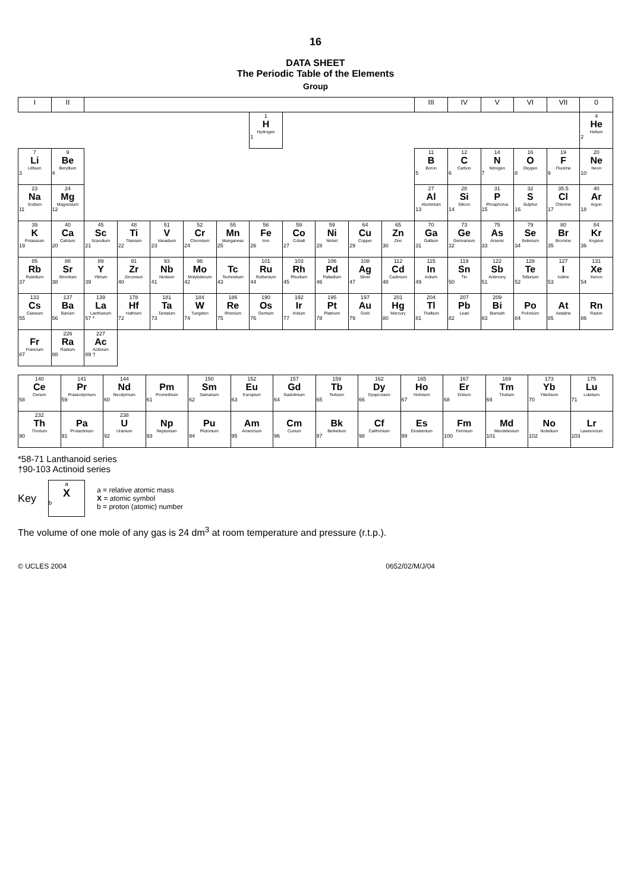16
DATA SHEET
The Periodic Table of the Elements
Group
| I | II | | | | | | | | | | | III | IV | V | VI | VII | 0 |
| --- | --- | --- | --- | --- | --- | --- | --- | --- | --- | --- | --- | --- | --- | --- | --- | --- | --- |
| | | | | | | | 1 H Hydrogen 1 | | | | | | | | | | 4 He Helium 2 |
| 7 Li Lithium 3 | 9 Be Beryllium 4 | | | | | | | | | | | 11 B Boron 5 | 12 C Carbon 6 | 14 N Nitrogen 7 | 16 O Oxygen 8 | 19 F Fluorine 9 | 20 Ne Neon 10 |
| 23 Na Sodium 11 | 24 Mg Magnesium 12 | | | | | | | | | | | 27 Al Aluminium 13 | 28 Si Silicon 14 | 31 P Phosphorus 15 | 32 S Sulphur 16 | 35.5 Cl Chlorine 17 | 40 Ar Argon 18 |
| 39 K Potassium 19 | 40 Ca Calcium 20 | 45 Sc Scandium 21 | 48 Ti Titanium 22 | 51 V Vanadium 23 | 52 Cr Chromium 24 | 55 Mn Manganese 25 | 56 Fe Iron 26 | 59 Co Cobalt 27 | 59 Ni Nickel 28 | 64 Cu Copper 29 | 65 Zn Zinc 30 | 70 Ga Gallium 31 | 73 Ge Germanium 32 | 75 As Arsenic 33 | 79 Se Selenium 34 | 80 Br Bromine 35 | 84 Kr Krypton 36 |
| 85 Rb Rubidium 37 | 88 Sr Strontium 38 | 89 Y Yttrium 39 | 91 Zr Zirconium 40 | 93 Nb Niobium 41 | 96 Mo Molybdenum 42 | Tc Technetium 43 | 101 Ru Ruthenium 44 | 103 Rh Rhodium 45 | 106 Pd Palladium 46 | 108 Ag Silver 47 | 112 Cd Cadmium 48 | 115 In Indium 49 | 119 Sn Tin 50 | 122 Sb Antimony 51 | 128 Te Tellurium 52 | 127 I Iodine 53 | 131 Xe Xenon 54 |
| 133 Cs Caesium 55 | 137 Ba Barium 56 | 139 La Lanthanum 57 * | 178 Hf Hafnium 72 | 181 Ta Tantalum 73 | 184 W Tungsten 74 | 186 Re Rhenium 75 | 190 Os Osmium 76 | 192 Ir Iridium 77 | 195 Pt Platinum 78 | 197 Au Gold 79 | 201 Hg Mercury 80 | 204 Tl Thallium 81 | 207 Pb Lead 82 | 209 Bi Bismuth 83 | Po Polonium 84 | At Astatine 85 | Rn Radon 86 |
| Fr Francium 87 | 226 Ra Radium 88 | 227 Ac Actinium 89 † | | | | | | | | | | | | | | | |
| 140 Ce Cerium 58 | 141 Pr Praseodymium 59 | 144 Nd Neodymium 60 | Pm Promethium 61 | 150 Sm Samarium 62 | 152 Eu Europium 63 | 157 Gd Gadolinium 64 | 159 Tb Terbium 65 | 162 Dy Dysprosium 66 | 165 Ho Holmium 67 | 167 Er Erbium 68 | 169 Tm Thulium 69 | 173 Yb Ytterbium 70 | 175 Lu Lutetium 71 |
| 232 Th Thorium 90 | Pa Protactinium 91 | 238 U Uranium 92 | Np Neptunium 93 | Pu Plutonium 94 | Am Americium 95 | Cm Curium 96 | Bk Berkelium 97 | Cf Californium 98 | Es Einsteinium 99 | Fm Fermium 100 | Md Mendelevium 101 | No Nobelium 102 | Lr Lawrencium 103 |
*58-71 Lanthanoid series
†90-103 Actinoid series
Key
a
X
b
a = relative atomic mass
X = atomic symbol
b = proton (atomic) number
The volume of one mole of any gas is 24 dm<sup>3</sup> at room temperature and pressure (r.t.p.).
© UCLES 2004 0652/02/M/J/04